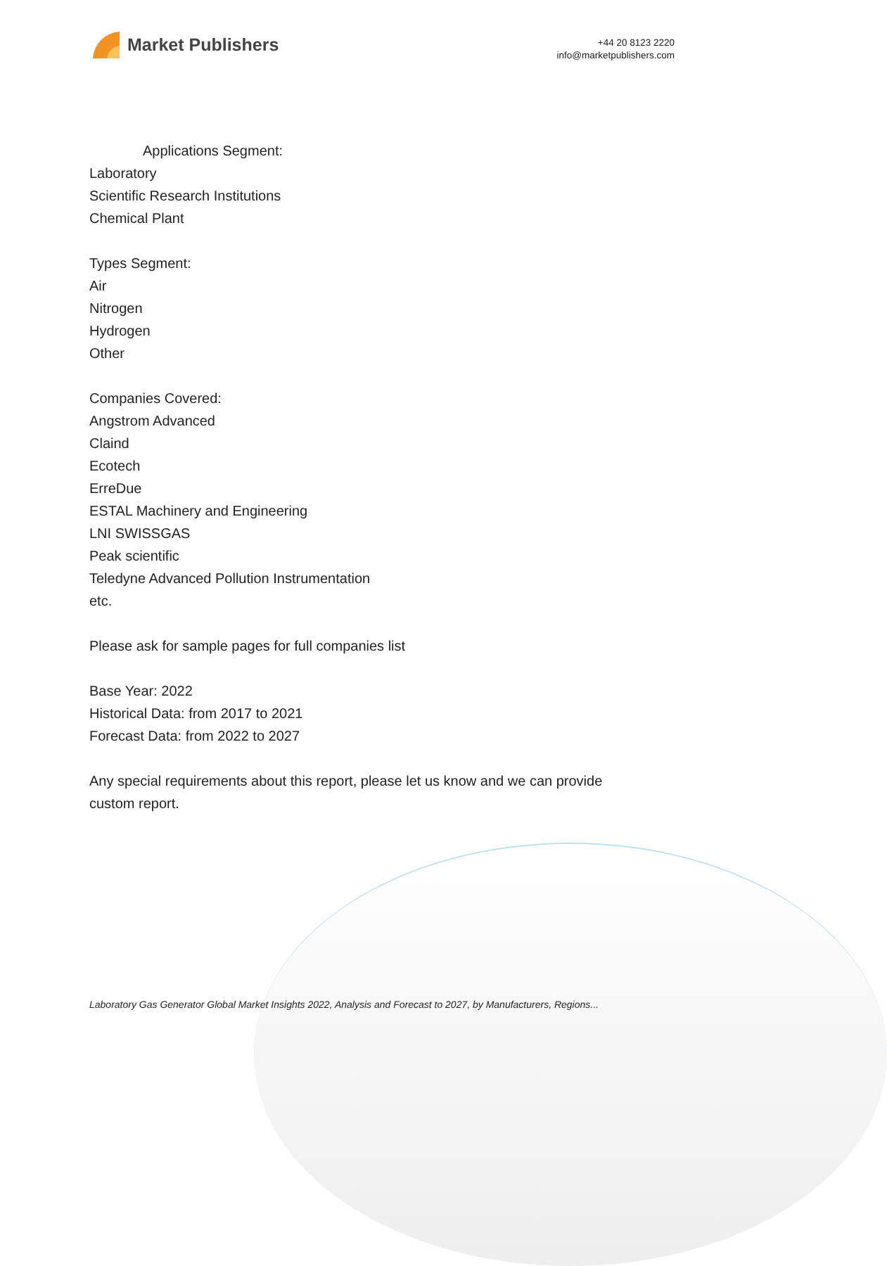Market Publishers
+44 20 8123 2220
info@marketpublishers.com
Applications Segment:
Laboratory
Scientific Research Institutions
Chemical Plant
Types Segment:
Air
Nitrogen
Hydrogen
Other
Companies Covered:
Angstrom Advanced
Claind
Ecotech
ErreDue
ESTAL Machinery and Engineering
LNI SWISSGAS
Peak scientific
Teledyne Advanced Pollution Instrumentation
etc.
Please ask for sample pages for full companies list
Base Year: 2022
Historical Data: from 2017 to 2021
Forecast Data: from 2022 to 2027
Any special requirements about this report, please let us know and we can provide
custom report.
Laboratory Gas Generator Global Market Insights 2022, Analysis and Forecast to 2027, by Manufacturers, Regions...